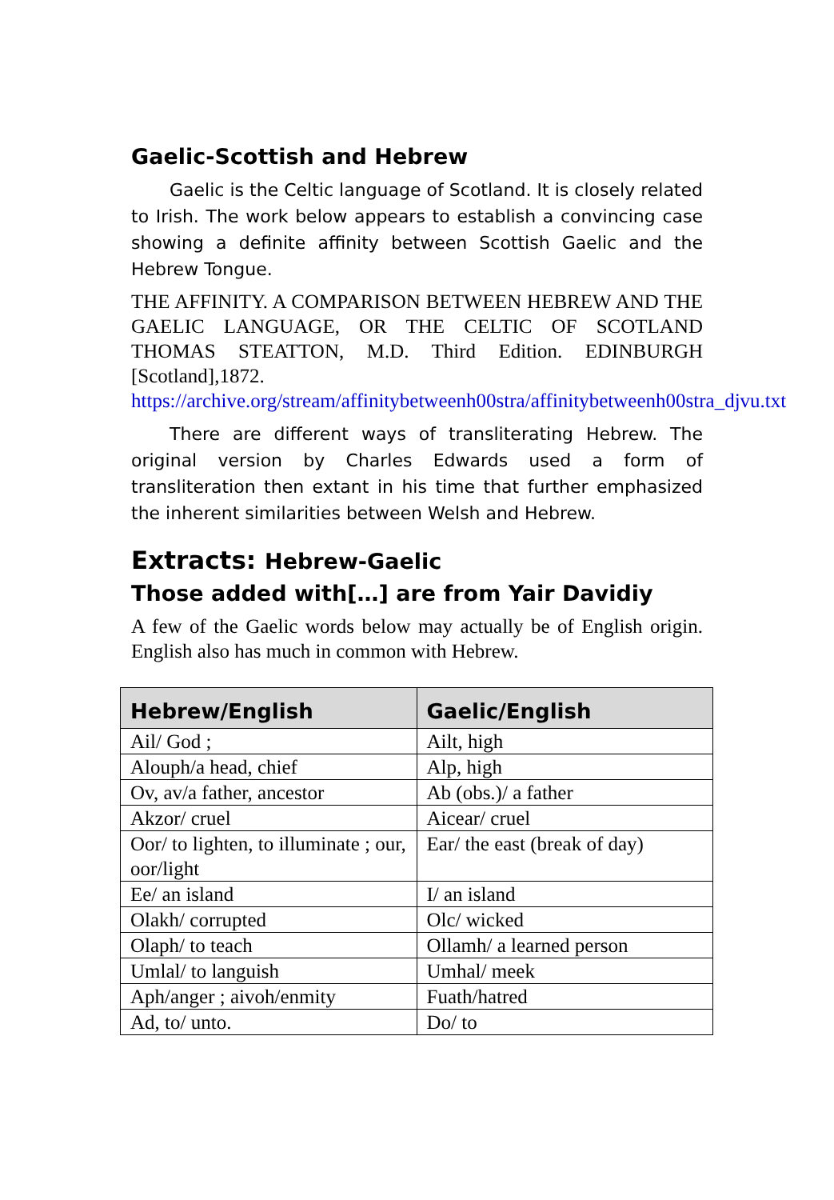Gaelic-Scottish and Hebrew
Gaelic is the Celtic language of Scotland. It is closely related to Irish. The work below appears to establish a convincing case showing a definite affinity between Scottish Gaelic and the Hebrew Tongue.
THE AFFINITY. A COMPARISON BETWEEN HEBREW AND THE GAELIC LANGUAGE, OR THE CELTIC OF SCOTLAND THOMAS STEATTON, M.D. Third Edition. EDINBURGH [Scotland],1872. https://archive.org/stream/affinitybetweenh00stra/affinitybetweenh00stra_djvu.txt
There are different ways of transliterating Hebrew. The original version by Charles Edwards used a form of transliteration then extant in his time that further emphasized the inherent similarities between Welsh and Hebrew.
Extracts: Hebrew-Gaelic
Those added with[…] are from Yair Davidiy
A few of the Gaelic words below may actually be of English origin. English also has much in common with Hebrew.
| Hebrew/English | Gaelic/English |
| --- | --- |
| Ail/ God ; | Ailt, high |
| Alouph/a head, chief | Alp, high |
| Ov, av/a father, ancestor | Ab (obs.)/ a father |
| Akzor/ cruel | Aicear/ cruel |
| Oor/ to lighten, to illuminate ; our, oor/light | Ear/ the east (break of day) |
| Ee/ an island | I/ an island |
| Olakh/ corrupted | Olc/ wicked |
| Olaph/ to teach | Ollamh/ a learned person |
| Umlal/ to languish | Umhal/ meek |
| Aph/anger ; aivoh/enmity | Fuath/hatred |
| Ad, to/ unto. | Do/ to |